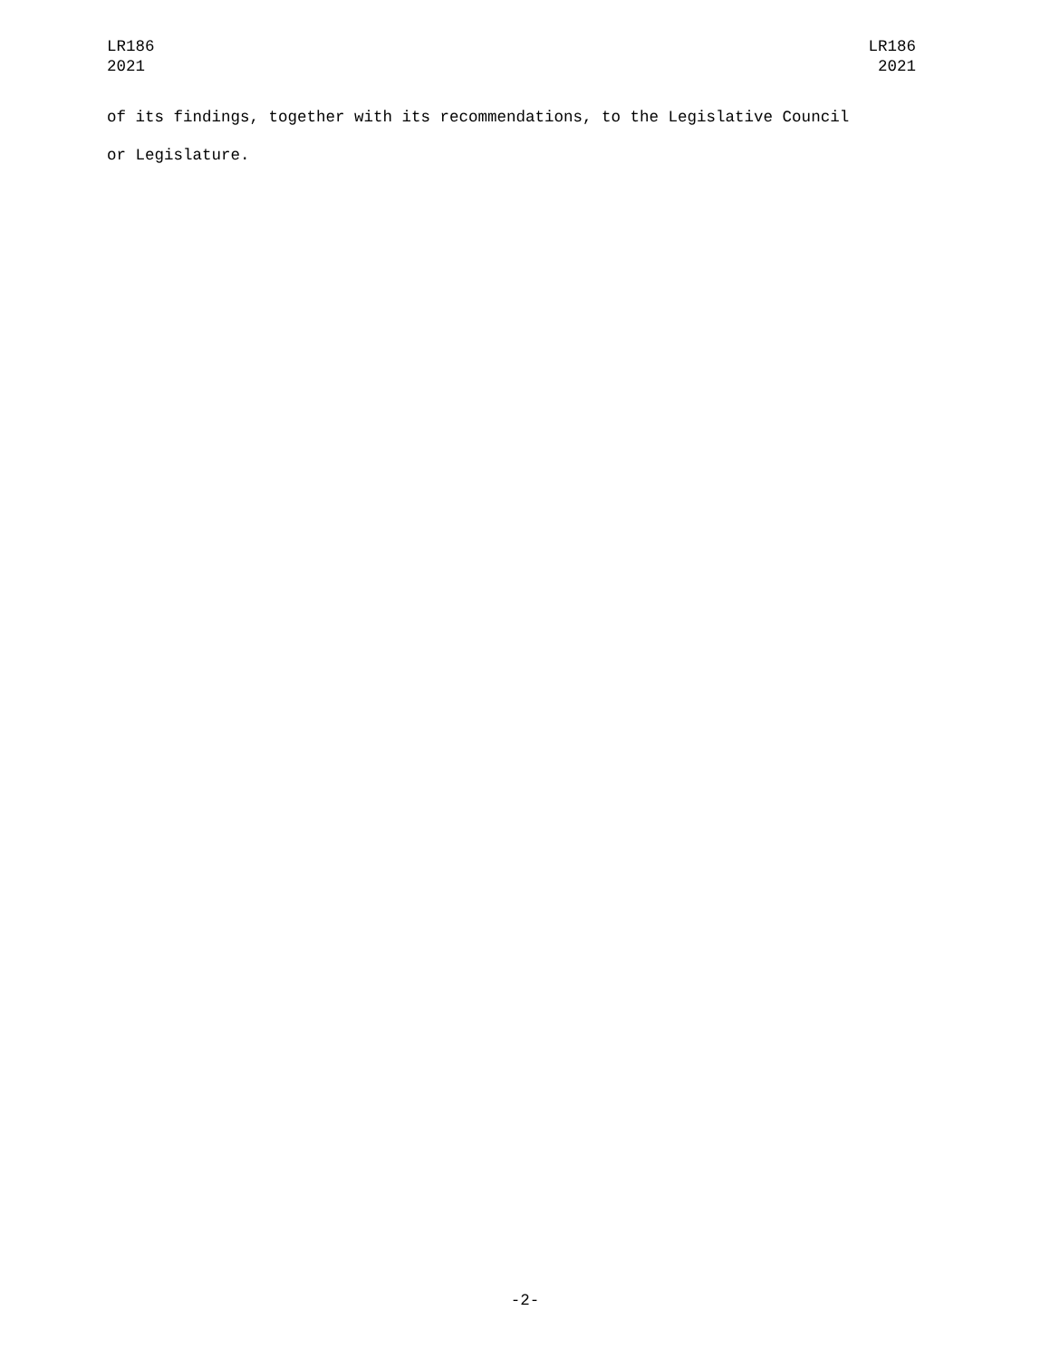LR186
2021
LR186
2021
of its findings, together with its recommendations, to the Legislative Council
or Legislature.
-2-